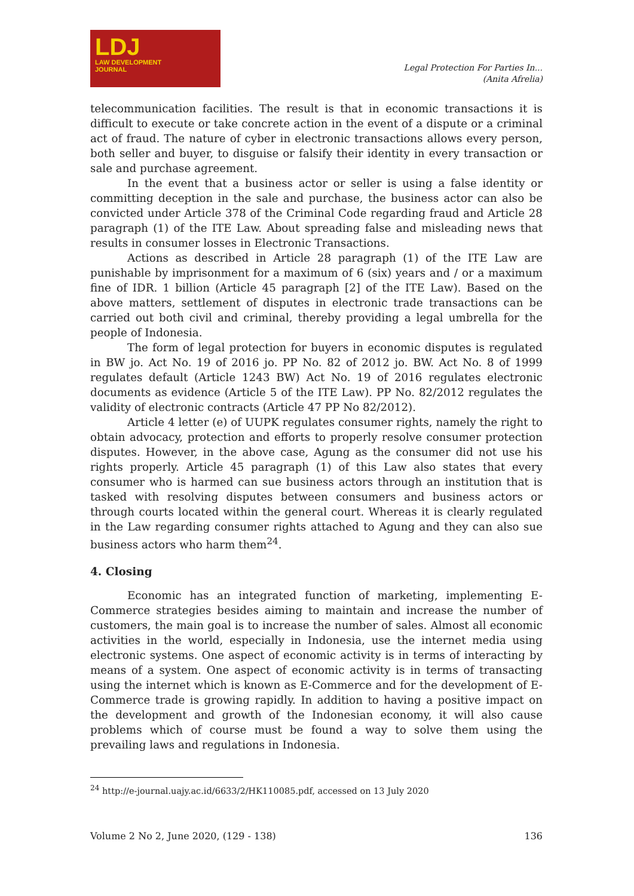LDJ
LAW DEVELOPMENT
JOURNAL
Legal Protection For Parties In...
(Anita Afrelia)
telecommunication facilities. The result is that in economic transactions it is difficult to execute or take concrete action in the event of a dispute or a criminal act of fraud. The nature of cyber in electronic transactions allows every person, both seller and buyer, to disguise or falsify their identity in every transaction or sale and purchase agreement.
In the event that a business actor or seller is using a false identity or committing deception in the sale and purchase, the business actor can also be convicted under Article 378 of the Criminal Code regarding fraud and Article 28 paragraph (1) of the ITE Law. About spreading false and misleading news that results in consumer losses in Electronic Transactions.
Actions as described in Article 28 paragraph (1) of the ITE Law are punishable by imprisonment for a maximum of 6 (six) years and / or a maximum fine of IDR. 1 billion (Article 45 paragraph [2] of the ITE Law). Based on the above matters, settlement of disputes in electronic trade transactions can be carried out both civil and criminal, thereby providing a legal umbrella for the people of Indonesia.
The form of legal protection for buyers in economic disputes is regulated in BW jo. Act No. 19 of 2016 jo. PP No. 82 of 2012 jo. BW. Act No. 8 of 1999 regulates default (Article 1243 BW) Act No. 19 of 2016 regulates electronic documents as evidence (Article 5 of the ITE Law). PP No. 82/2012 regulates the validity of electronic contracts (Article 47 PP No 82/2012).
Article 4 letter (e) of UUPK regulates consumer rights, namely the right to obtain advocacy, protection and efforts to properly resolve consumer protection disputes. However, in the above case, Agung as the consumer did not use his rights properly. Article 45 paragraph (1) of this Law also states that every consumer who is harmed can sue business actors through an institution that is tasked with resolving disputes between consumers and business actors or through courts located within the general court. Whereas it is clearly regulated in the Law regarding consumer rights attached to Agung and they can also sue business actors who harm them<sup>24</sup>.
4. Closing
Economic has an integrated function of marketing, implementing E-Commerce strategies besides aiming to maintain and increase the number of customers, the main goal is to increase the number of sales. Almost all economic activities in the world, especially in Indonesia, use the internet media using electronic systems. One aspect of economic activity is in terms of interacting by means of a system. One aspect of economic activity is in terms of transacting using the internet which is known as E-Commerce and for the development of E-Commerce trade is growing rapidly. In addition to having a positive impact on the development and growth of the Indonesian economy, it will also cause problems which of course must be found a way to solve them using the prevailing laws and regulations in Indonesia.
<sup>24</sup> http://e-journal.uajy.ac.id/6633/2/HK110085.pdf, accessed on 13 July 2020
Volume 2 No 2, June 2020, (129 - 138) 136